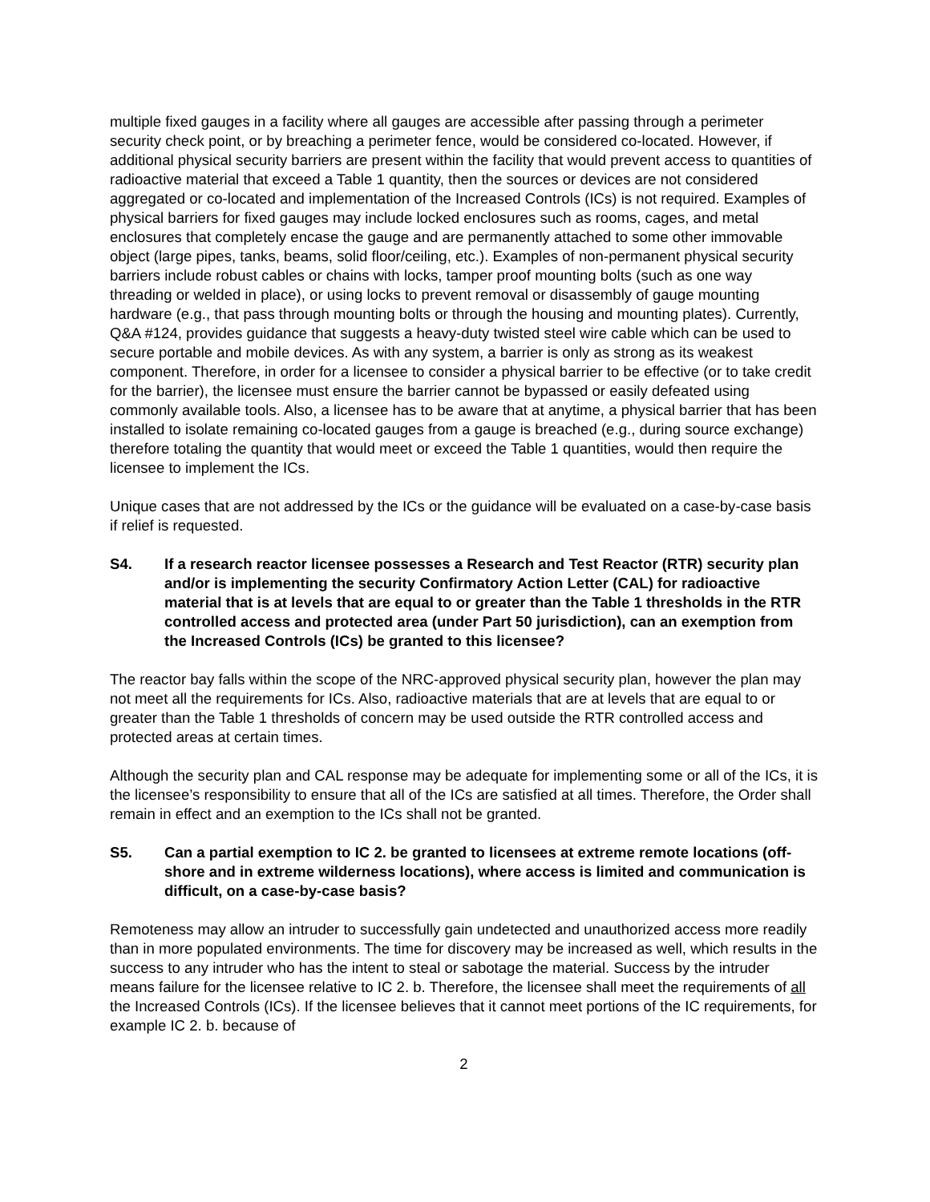multiple fixed gauges in a facility where all gauges are accessible after passing through a perimeter security check point, or by breaching a perimeter fence, would be considered co-located. However, if additional physical security barriers are present within the facility that would prevent access to quantities of radioactive material that exceed a Table 1 quantity, then the sources or devices are not considered aggregated or co-located and implementation of the Increased Controls (ICs) is not required. Examples of physical barriers for fixed gauges may include locked enclosures such as rooms, cages, and metal enclosures that completely encase the gauge and are permanently attached to some other immovable object (large pipes, tanks, beams, solid floor/ceiling, etc.). Examples of non-permanent physical security barriers include robust cables or chains with locks, tamper proof mounting bolts (such as one way threading or welded in place), or using locks to prevent removal or disassembly of gauge mounting hardware (e.g., that pass through mounting bolts or through the housing and mounting plates). Currently, Q&A #124, provides guidance that suggests a heavy-duty twisted steel wire cable which can be used to secure portable and mobile devices. As with any system, a barrier is only as strong as its weakest component. Therefore, in order for a licensee to consider a physical barrier to be effective (or to take credit for the barrier), the licensee must ensure the barrier cannot be bypassed or easily defeated using commonly available tools. Also, a licensee has to be aware that at anytime, a physical barrier that has been installed to isolate remaining co-located gauges from a gauge is breached (e.g., during source exchange) therefore totaling the quantity that would meet or exceed the Table 1 quantities, would then require the licensee to implement the ICs.
Unique cases that are not addressed by the ICs or the guidance will be evaluated on a case-by-case basis if relief is requested.
S4. If a research reactor licensee possesses a Research and Test Reactor (RTR) security plan and/or is implementing the security Confirmatory Action Letter (CAL) for radioactive material that is at levels that are equal to or greater than the Table 1 thresholds in the RTR controlled access and protected area (under Part 50 jurisdiction), can an exemption from the Increased Controls (ICs) be granted to this licensee?
The reactor bay falls within the scope of the NRC-approved physical security plan, however the plan may not meet all the requirements for ICs. Also, radioactive materials that are at levels that are equal to or greater than the Table 1 thresholds of concern may be used outside the RTR controlled access and protected areas at certain times.
Although the security plan and CAL response may be adequate for implementing some or all of the ICs, it is the licensee’s responsibility to ensure that all of the ICs are satisfied at all times. Therefore, the Order shall remain in effect and an exemption to the ICs shall not be granted.
S5. Can a partial exemption to IC 2. be granted to licensees at extreme remote locations (off-shore and in extreme wilderness locations), where access is limited and communication is difficult, on a case-by-case basis?
Remoteness may allow an intruder to successfully gain undetected and unauthorized access more readily than in more populated environments. The time for discovery may be increased as well, which results in the success to any intruder who has the intent to steal or sabotage the material. Success by the intruder means failure for the licensee relative to IC 2. b. Therefore, the licensee shall meet the requirements of all the Increased Controls (ICs). If the licensee believes that it cannot meet portions of the IC requirements, for example IC 2. b. because of
2